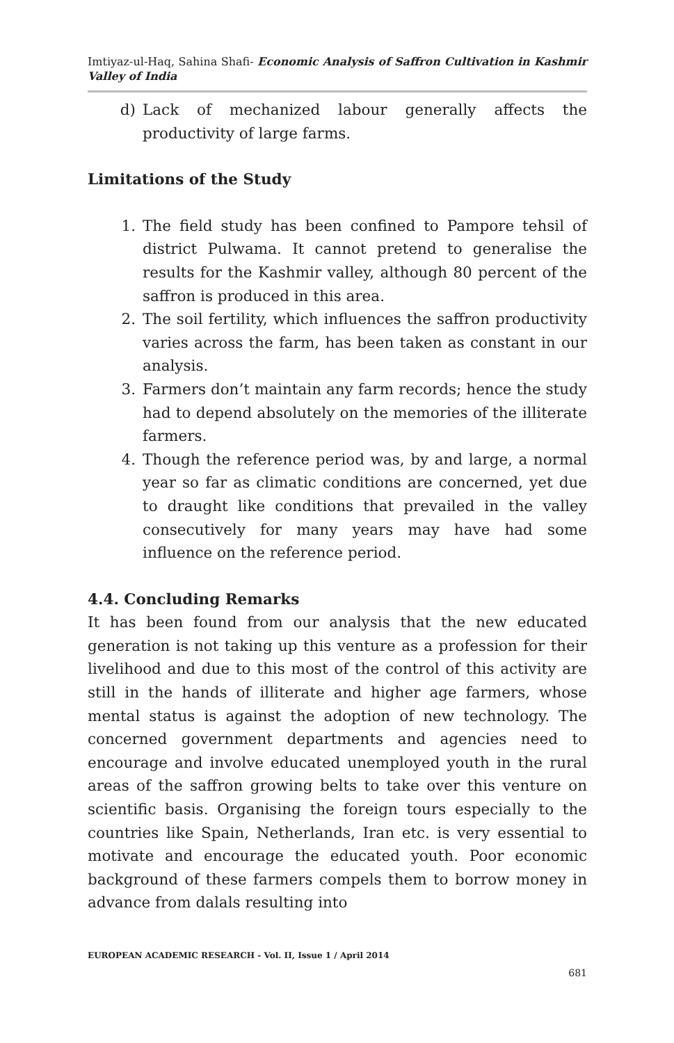Imtiyaz-ul-Haq, Sahina Shafi- Economic Analysis of Saffron Cultivation in Kashmir Valley of India
d) Lack of mechanized labour generally affects the productivity of large farms.
Limitations of the Study
1. The field study has been confined to Pampore tehsil of district Pulwama. It cannot pretend to generalise the results for the Kashmir valley, although 80 percent of the saffron is produced in this area.
2. The soil fertility, which influences the saffron productivity varies across the farm, has been taken as constant in our analysis.
3. Farmers don’t maintain any farm records; hence the study had to depend absolutely on the memories of the illiterate farmers.
4. Though the reference period was, by and large, a normal year so far as climatic conditions are concerned, yet due to draught like conditions that prevailed in the valley consecutively for many years may have had some influence on the reference period.
4.4. Concluding Remarks
It has been found from our analysis that the new educated generation is not taking up this venture as a profession for their livelihood and due to this most of the control of this activity are still in the hands of illiterate and higher age farmers, whose mental status is against the adoption of new technology. The concerned government departments and agencies need to encourage and involve educated unemployed youth in the rural areas of the saffron growing belts to take over this venture on scientific basis. Organising the foreign tours especially to the countries like Spain, Netherlands, Iran etc. is very essential to motivate and encourage the educated youth. Poor economic background of these farmers compels them to borrow money in advance from dalals resulting into
EUROPEAN ACADEMIC RESEARCH - Vol. II, Issue 1 / April 2014
681